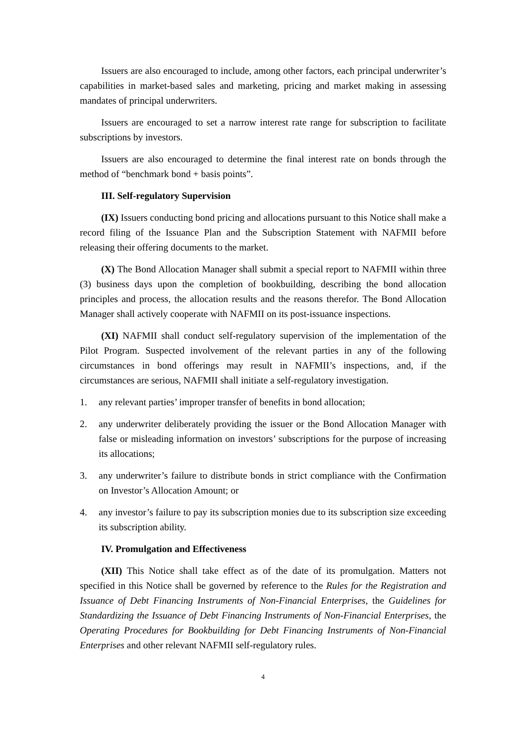Issuers are also encouraged to include, among other factors, each principal underwriter’s capabilities in market-based sales and marketing, pricing and market making in assessing mandates of principal underwriters.
Issuers are encouraged to set a narrow interest rate range for subscription to facilitate subscriptions by investors.
Issuers are also encouraged to determine the final interest rate on bonds through the method of “benchmark bond + basis points”.
III. Self-regulatory Supervision
(IX) Issuers conducting bond pricing and allocations pursuant to this Notice shall make a record filing of the Issuance Plan and the Subscription Statement with NAFMII before releasing their offering documents to the market.
(X) The Bond Allocation Manager shall submit a special report to NAFMII within three (3) business days upon the completion of bookbuilding, describing the bond allocation principles and process, the allocation results and the reasons therefor. The Bond Allocation Manager shall actively cooperate with NAFMII on its post-issuance inspections.
(XI) NAFMII shall conduct self-regulatory supervision of the implementation of the Pilot Program. Suspected involvement of the relevant parties in any of the following circumstances in bond offerings may result in NAFMII’s inspections, and, if the circumstances are serious, NAFMII shall initiate a self-regulatory investigation.
1. any relevant parties’ improper transfer of benefits in bond allocation;
2. any underwriter deliberately providing the issuer or the Bond Allocation Manager with false or misleading information on investors’ subscriptions for the purpose of increasing its allocations;
3. any underwriter’s failure to distribute bonds in strict compliance with the Confirmation on Investor’s Allocation Amount; or
4. any investor’s failure to pay its subscription monies due to its subscription size exceeding its subscription ability.
IV. Promulgation and Effectiveness
(XII) This Notice shall take effect as of the date of its promulgation. Matters not specified in this Notice shall be governed by reference to the Rules for the Registration and Issuance of Debt Financing Instruments of Non-Financial Enterprises, the Guidelines for Standardizing the Issuance of Debt Financing Instruments of Non-Financial Enterprises, the Operating Procedures for Bookbuilding for Debt Financing Instruments of Non-Financial Enterprises and other relevant NAFMII self-regulatory rules.
4